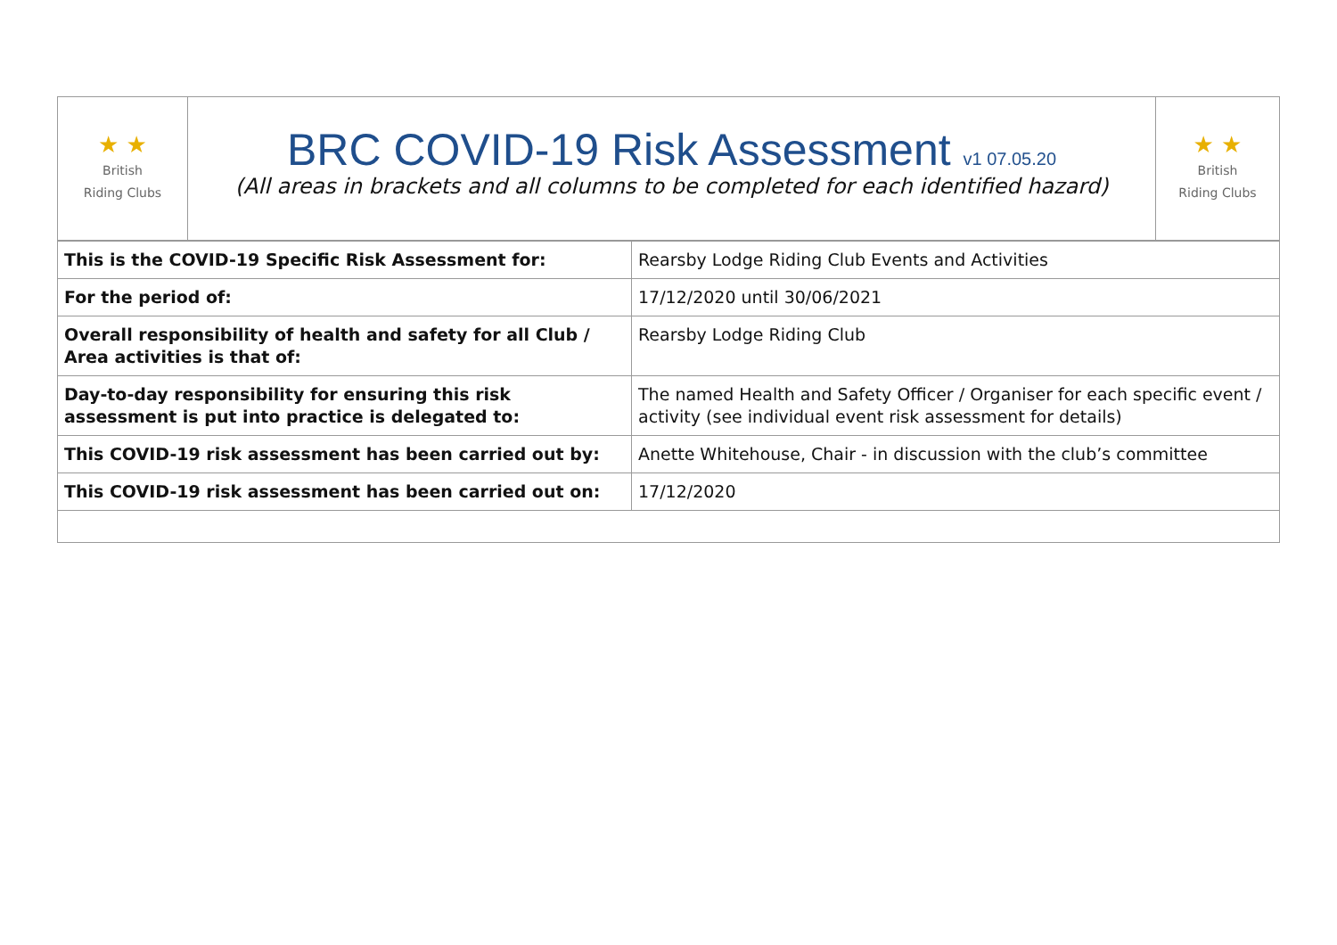| ★ ★ British Riding Clubs | BRC COVID-19 Risk Assessment v1 07.05.20 (All areas in brackets and all columns to be completed for each identified hazard) | ★ ★ British Riding Clubs |
| This is the COVID-19 Specific Risk Assessment for: | Rearsby Lodge Riding Club Events and Activities |
| For the period of: | 17/12/2020 until 30/06/2021 |
| Overall responsibility of health and safety for all Club / Area activities is that of: | Rearsby Lodge Riding Club |
| Day-to-day responsibility for ensuring this risk assessment is put into practice is delegated to: | The named Health and Safety Officer / Organiser for each specific event / activity (see individual event risk assessment for details) |
| This COVID-19 risk assessment has been carried out by: | Anette Whitehouse, Chair - in discussion with the club’s committee |
| This COVID-19 risk assessment has been carried out on: | 17/12/2020 |